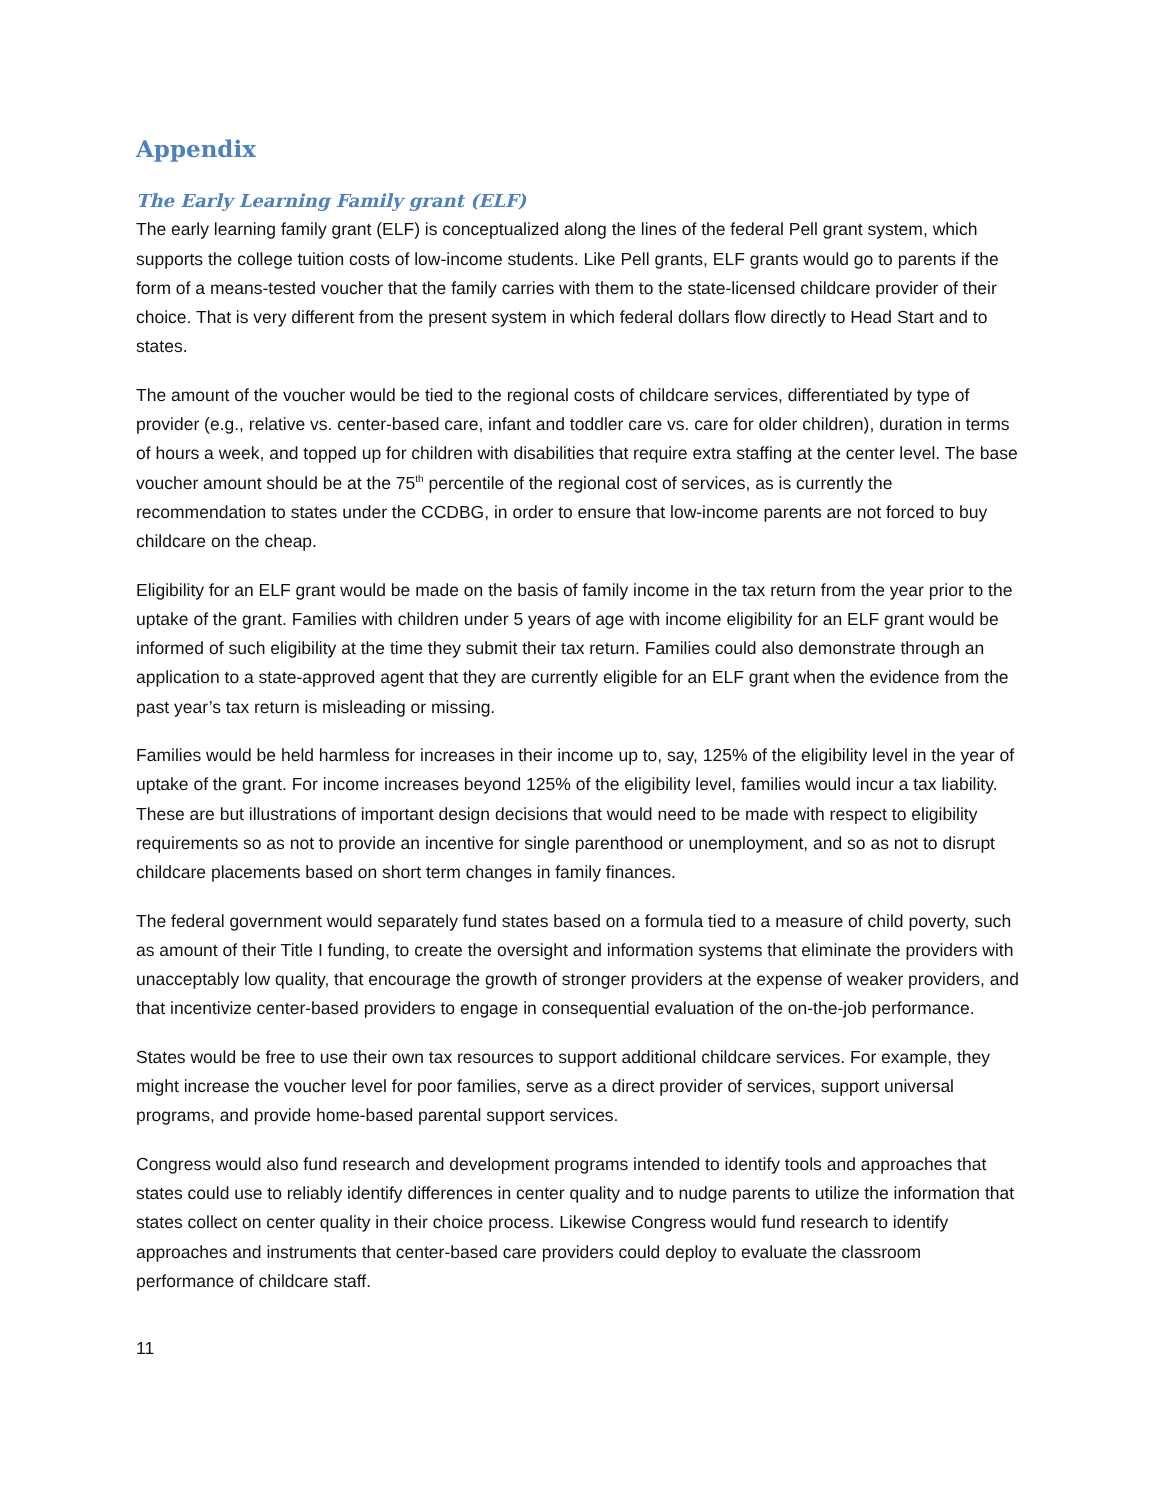Appendix
The Early Learning Family grant (ELF)
The early learning family grant (ELF) is conceptualized along the lines of the federal Pell grant system, which supports the college tuition costs of low-income students. Like Pell grants, ELF grants would go to parents if the form of a means-tested voucher that the family carries with them to the state-licensed childcare provider of their choice. That is very different from the present system in which federal dollars flow directly to Head Start and to states.
The amount of the voucher would be tied to the regional costs of childcare services, differentiated by type of provider (e.g., relative vs. center-based care, infant and toddler care vs. care for older children), duration in terms of hours a week, and topped up for children with disabilities that require extra staffing at the center level. The base voucher amount should be at the 75<sup>th</sup> percentile of the regional cost of services, as is currently the recommendation to states under the CCDBG, in order to ensure that low-income parents are not forced to buy childcare on the cheap.
Eligibility for an ELF grant would be made on the basis of family income in the tax return from the year prior to the uptake of the grant. Families with children under 5 years of age with income eligibility for an ELF grant would be informed of such eligibility at the time they submit their tax return. Families could also demonstrate through an application to a state-approved agent that they are currently eligible for an ELF grant when the evidence from the past year’s tax return is misleading or missing.
Families would be held harmless for increases in their income up to, say, 125% of the eligibility level in the year of uptake of the grant. For income increases beyond 125% of the eligibility level, families would incur a tax liability. These are but illustrations of important design decisions that would need to be made with respect to eligibility requirements so as not to provide an incentive for single parenthood or unemployment, and so as not to disrupt childcare placements based on short term changes in family finances.
The federal government would separately fund states based on a formula tied to a measure of child poverty, such as amount of their Title I funding, to create the oversight and information systems that eliminate the providers with unacceptably low quality, that encourage the growth of stronger providers at the expense of weaker providers, and that incentivize center-based providers to engage in consequential evaluation of the on-the-job performance.
States would be free to use their own tax resources to support additional childcare services. For example, they might increase the voucher level for poor families, serve as a direct provider of services, support universal programs, and provide home-based parental support services.
Congress would also fund research and development programs intended to identify tools and approaches that states could use to reliably identify differences in center quality and to nudge parents to utilize the information that states collect on center quality in their choice process. Likewise Congress would fund research to identify approaches and instruments that center-based care providers could deploy to evaluate the classroom performance of childcare staff.
11